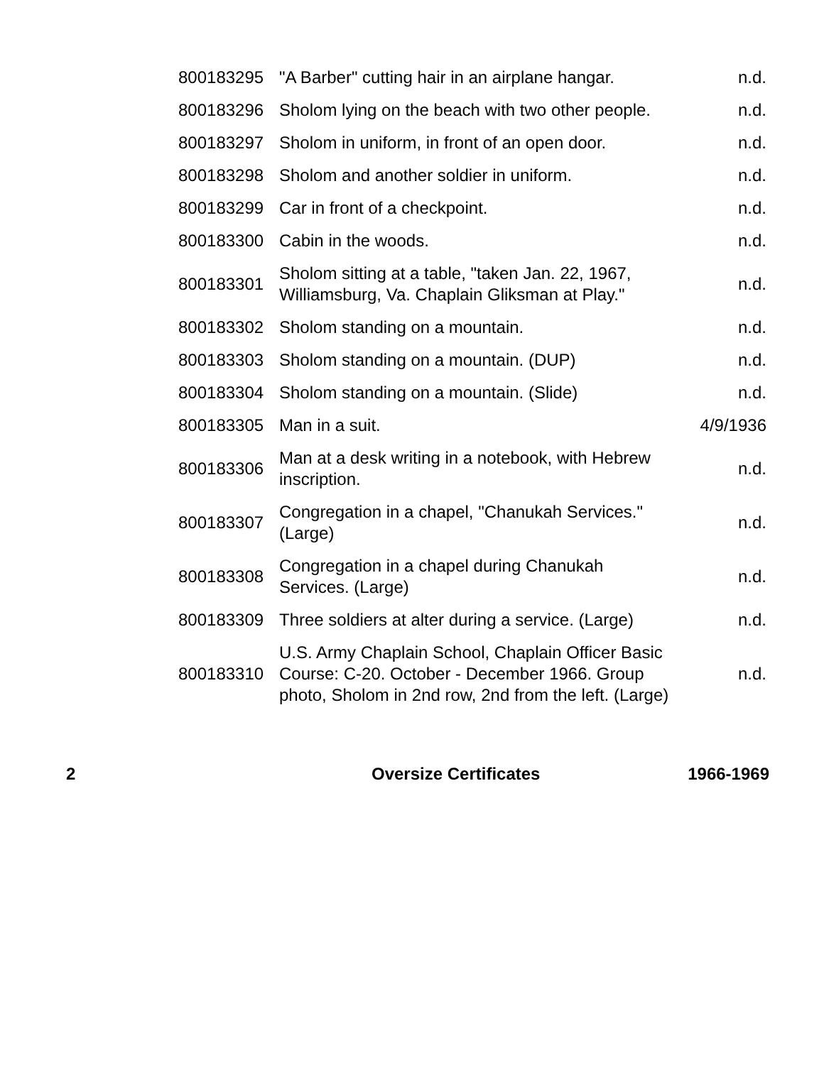| 800183295 | "A Barber" cutting hair in an airplane hangar. | n.d. |
| 800183296 | Sholom lying on the beach with two other people. | n.d. |
| 800183297 | Sholom in uniform, in front of an open door. | n.d. |
| 800183298 | Sholom and another soldier in uniform. | n.d. |
| 800183299 | Car in front of a checkpoint. | n.d. |
| 800183300 | Cabin in the woods. | n.d. |
| 800183301 | Sholom sitting at a table, "taken Jan. 22, 1967, Williamsburg, Va. Chaplain Gliksman at Play." | n.d. |
| 800183302 | Sholom standing on a mountain. | n.d. |
| 800183303 | Sholom standing on a mountain. (DUP) | n.d. |
| 800183304 | Sholom standing on a mountain. (Slide) | n.d. |
| 800183305 | Man in a suit. | 4/9/1936 |
| 800183306 | Man at a desk writing in a notebook, with Hebrew inscription. | n.d. |
| 800183307 | Congregation in a chapel, "Chanukah Services." (Large) | n.d. |
| 800183308 | Congregation in a chapel during Chanukah Services. (Large) | n.d. |
| 800183309 | Three soldiers at alter during a service. (Large) | n.d. |
| 800183310 | U.S. Army Chaplain School, Chaplain Officer Basic Course: C-20. October - December 1966. Group photo, Sholom in 2nd row, 2nd from the left. (Large) | n.d. |
2 Oversize Certificates 1966-1969